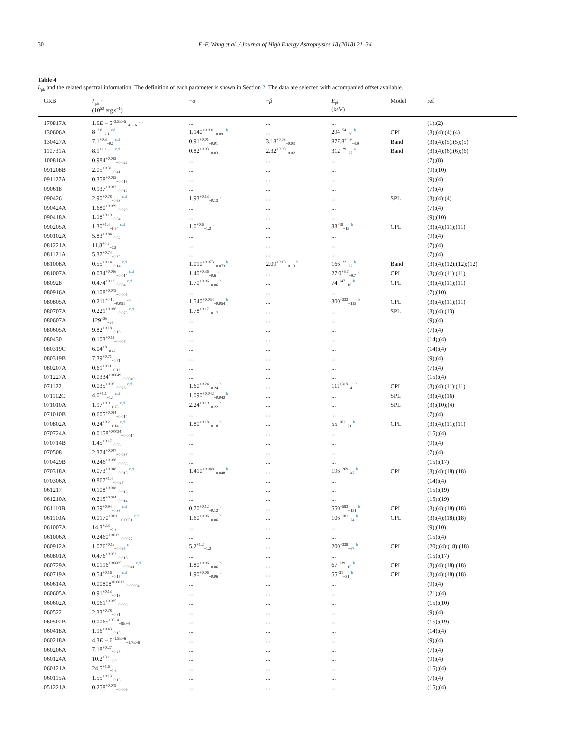30 F.-F. Wang et al. / Journal of High Energy Astrophysics 18 (2018) 21–34
Table 4
L<sub>pk</sub> and the related spectral information. The definition of each parameter is shown in Section 2. The data are selected with accompanied offset available.
| GRB | L<sub>pk</sub> <sup>a</sup> (10<sup>52</sup> erg s<sup>−1</sup>) | − α | − β | E<sub>pk</sub> (keV) | Model | ref |
| --- | --- | --- | --- | --- | --- | --- |
| 170817A | 1.6 E − 5<sup>+2.5E−5</sup><sub>−4E−6</sub> <sup>d,f</sup> | ... | ... | ... | | (1);(2) |
| 130606A | 8<sup>+2.8</sup><sub>−2.1</sub> <sup>c,d</sup> | 1.140<sup>+0.091</sup><sub>−0.091</sub> <sup>b</sup> | ... | 294<sup>+54</sup><sub>−30</sub> <sup>b</sup> | CPL | (3);(4);(4);(4) |
| 130427A | 7.1<sup>+0.3</sup><sub>−0.3</sub> <sup>c,d</sup> | 0.91<sup>+0.01</sup><sub>−0.01</sub> | 3.18<sup>+0.03</sup><sub>−0.03</sub> | 877.8<sup>+4.9</sup><sub>−4.9</sub> | Band | (3);(4);(5);(5);(5) |
| 110731A | 8.1<sup>+1.1</sup><sub>−1.1</sub> <sup>c,d</sup> | 0.82<sup>+0.03</sup><sub>−0.03</sub> | 2.32<sup>+0.03</sup><sub>−0.02</sub> | 312<sup>+29</sup><sub>−27</sub> <sup>e</sup> | Band | (3);(4);(6);(6);(6) |
| 100816A | 0.984<sup>+0.022</sup><sub>−0.022</sub> | ... | ... | ... | | (7);(8) |
| 091208B | 2.05<sup>+0.31</sup><sub>−0.41</sub> | ... | ... | ... | | (9);(10) |
| 091127A | 0.358<sup>+0.015</sup><sub>−0.015</sub> | ... | ... | ... | | (9);(4) |
| 090618 | 0.937<sup>+0.012</sup><sub>−0.012</sub> | ... | ... | ... | | (7);(4) |
| 090426 | 2.90<sup>+0.78</sup><sub>−0.63</sub> <sup>c,d</sup> | 1.93<sup>+0.13</sup><sub>−0.13</sub> <sup>b</sup> | ... | ... | SPL | (3);(4);(4) |
| 090424A | 1.680<sup>+0.029</sup><sub>−0.029</sub> | ... | ... | ... | | (7);(4) |
| 090418A | 1.18<sup>+0.19</sup><sub>−0.34</sub> | ... | ... | ... | | (9);(10) |
| 090205A | 1.30<sup>+1.4</sup><sub>−0.94</sub> <sup>c,d</sup> | 1.0<sup>+0.6</sup><sub>−1.2</sub> <sup>b</sup> | ... | 33<sup>+19</sup><sub>−19</sub> <sup>b</sup> | CPL | (3);(4);(11);(11) |
| 090102A | 5.83<sup>+0.84</sup><sub>−0.82</sub> | ... | ... | ... | | (9);(4) |
| 081221A | 11.8<sup>+0.2</sup><sub>−0.2</sub> | ... | ... | ... | | (7);(4) |
| 081121A | 5.37<sup>+0.74</sup><sub>−0.74</sub> | ... | ... | ... | | (7);(4) |
| 081008A | 0.55<sup>+0.14</sup><sub>−0.14</sub> <sup>c,d</sup> | 1.010<sup>+0.073</sup><sub>−0.073</sub> <sup>b</sup> | 2.09<sup>+0.13</sup><sub>−0.13</sub> <sup>b</sup> | 166<sup>+22</sup><sub>−22</sub> <sup>b</sup> | Band | (3);(4);(12);(12);(12) |
| 081007A | 0.034<sup>+0.016</sup><sub>−0.014</sub> <sup>c,d</sup> | 1.40<sup>+0.36</sup><sub>−0.6</sub> <sup>b</sup> | ... | 27.0<sup>+6.7</sup><sub>−9.7</sub> <sup>b</sup> | CPL | (3);(4);(11);(11) |
| 080928 | 0.474<sup>+0.18</sup><sub>−0.084</sub> <sup>c,d</sup> | 1.70<sup>+0.06</sup><sub>−0.06</sub> <sup>b</sup> | ... | 74<sup>+147</sup><sub>−16</sub> <sup>b</sup> | CPL | (3);(4);(11);(11) |
| 080916A | 0.108<sup>+0.005</sup><sub>−0.005</sub> | ... | ... | ... | | (7);(10) |
| 080805A | 0.211<sup>+0.11</sup><sub>−0.051</sub> <sup>c,d</sup> | 1.540<sup>+0.054</sup><sub>−0.054</sub> <sup>b</sup> | ... | 300<sup>+333</sup><sub>−115</sub> <sup>b</sup> | CPL | (3);(4);(11);(11) |
| 080707A | 0.221<sup>+0.076</sup><sub>−0.073</sub> <sup>c,d</sup> | 1.78<sup>+0.17</sup><sub>−0.17</sub> | ... | ... | SPL | (3);(4);(13) |
| 080607A | 129<sup>+26</sup><sub>−26</sub> | ... | ... | ... | | (9);(4) |
| 080605A | 9.82<sup>+0.18</sup><sub>−0.18</sub> | ... | ... | ... | | (7);(4) |
| 080430 | 0.103<sup>+0.13</sup><sub>−0.007</sub> | ... | ... | ... | | (14);(4) |
| 080319C | 6.04<sup>+8</sup><sub>−0.42</sub> | ... | ... | ... | | (14);(4) |
| 080319B | 7.39<sup>+0.71</sup><sub>−0.71</sub> | ... | ... | ... | | (9);(4) |
| 080207A | 0.61<sup>+0.11</sup><sub>−0.11</sub> | ... | ... | ... | | (7);(4) |
| 071227A | 0.0334<sup>+0.0049</sup><sub>−0.0049</sub> | ... | ... | ... | | (15);(4) |
| 071122 | 0.035<sup>+0.06</sup><sub>−0.026</sub> <sup>c,d</sup> | 1.60<sup>+0.24</sup><sub>−0.24</sub> <sup>b</sup> | ... | 111<sup>+318</sup><sub>−41</sub> <sup>b</sup> | CPL | (3);(4);(11);(11) |
| 071112C | 4.0<sup>+1.1</sup><sub>−1.1</sub> <sup>c,d</sup> | 1.090<sup>+0.042</sup><sub>−0.042</sub> <sup>b</sup> | ... | ... | SPL | (3);(4);(16) |
| 071010A | 1.97<sup>+0.9</sup><sub>−0.78</sub> <sup>c,d</sup> | 2.24<sup>+0.19</sup><sub>−0.22</sub> <sup>b</sup> | ... | ... | SPL | (3);(10);(4) |
| 071010B | 0.605<sup>+0.014</sup><sub>−0.014</sub> | ... | ... | ... | | (7);(4) |
| 070802A | 0.24<sup>+0.2</sup><sub>−0.14</sub> <sup>c,d</sup> | 1.80<sup>+0.18</sup><sub>−0.18</sub> <sup>b</sup> | ... | 55<sup>+161</sup><sub>−21</sub> <sup>b</sup> | CPL | (3);(4);(11);(11) |
| 070724A | 0.0158<sup>+0.0034</sup><sub>−0.0014</sub> | ... | ... | ... | | (15);(4) |
| 070714B | 1.45<sup>+0.17</sup><sub>−0.38</sub> | ... | ... | ... | | (9);(4) |
| 070508 | 2.374<sup>+0.037</sup><sub>−0.037</sub> | ... | ... | ... | | (7);(4) |
| 070429B | 0.246<sup>+0.038</sup><sub>−0.038</sub> | ... | ... | ... | | (15);(17) |
| 070318A | 0.073<sup>+0.048</sup><sub>−0.015</sub> <sup>c,d</sup> | 1.410<sup>+0.048</sup><sub>−0.048</sub> <sup>b</sup> | ... | 196<sup>+269</sup><sub>−47</sub> <sup>b</sup> | CPL | (3);(4);(18);(18) |
| 070306A | 0.867<sup>+1.4</sup><sub>−0.027</sub> | ... | ... | ... | | (14);(4) |
| 061217 | 0.108<sup>+0.018</sup><sub>−0.018</sub> | ... | ... | ... | | (15);(19) |
| 061210A | 0.215<sup>+0.014</sup><sub>−0.014</sub> | ... | ... | ... | | (15);(19) |
| 061110B | 0.59<sup>+0.94</sup><sub>−0.38</sub> <sup>c,d</sup> | 0.70<sup>+0.12</sup><sub>−0.12</sub> <sup>b</sup> | ... | 550<sup>+593</sup><sub>−151</sub> <sup>b</sup> | CPL | (3);(4);(18);(18) |
| 061110A | 0.0170<sup>+0.011</sup><sub>−0.0051</sub> <sup>c,d</sup> | 1.60<sup>+0.06</sup><sub>−0.06</sub> <sup>b</sup> | ... | 106<sup>+181</sup><sub>−24</sub> <sup>b</sup> | CPL | (3);(4);(18);(18) |
| 061007A | 14.3<sup>+2.3</sup><sub>−1.8</sub> | ... | ... | ... | | (9);(10) |
| 061006A | 0.2460<sup>+0.012</sup><sub>−0.0077</sub> | ... | ... | ... | | (15);(4) |
| 060912A | 1.076<sup>+0.16</sup><sub>−0.095</sub> <sup>c</sup> | 5.2<sup>+1.2</sup><sub>−1.2</sub> | ... | 200<sup>+339</sup><sub>−67</sub> <sup>b</sup> | CPL | (20);(4);(18);(18) |
| 060801A | 0.476<sup>+0.062</sup><sub>−0.016</sub> | ... | ... | ... | | (15);(17) |
| 060729A | 0.0196<sup>+0.0085</sup><sub>−0.0041</sub> <sup>c,d</sup> | 1.80<sup>+0.06</sup><sub>−0.06</sub> <sup>b</sup> | ... | 67<sup>+139</sup><sub>−15</sub> <sup>b</sup> | CPL | (3);(4);(18);(18) |
| 060719A | 0.54<sup>+0.16</sup><sub>−0.15</sub> <sup>c,d</sup> | 1.90<sup>+0.06</sup><sub>−0.06</sub> <sup>b</sup> | ... | 55<sup>+31</sup><sub>−31</sub> <sup>b</sup> | CPL | (3);(4);(18);(18) |
| 060614A | 0.00808<sup>+0.0013</sup><sub>−0.00094</sub> | ... | ... | ... | | (9);(4) |
| 060605A | 0.91<sup>+0.13</sup><sub>−0.13</sub> | ... | ... | ... | | (21);(4) |
| 060602A | 0.061<sup>+0.025</sup><sub>−0.008</sub> | ... | ... | ... | | (15);(10) |
| 060522 | 2.33<sup>+0.78</sup><sub>−0.81</sub> | ... | ... | ... | | (9);(4) |
| 060502B | 0.0065<sup>+9E−4</sup><sub>−9E−4</sub> | ... | ... | ... | | (15);(19) |
| 060418A | 1.96<sup>+0.43</sup><sub>−0.13</sub> | ... | ... | ... | | (14);(4) |
| 060218A | 4.3 E − 6<sup>+1.5E−6</sup><sub>−1.7E−6</sub> | ... | ... | ... | | (9);(4) |
| 060206A | 7.18<sup>+0.27</sup><sub>−0.27</sub> | ... | ... | ... | | (7);(4) |
| 060124A | 10.2<sup>+3.1</sup><sub>−2.9</sub> | ... | ... | ... | | (9);(4) |
| 060121A | 24.5<sup>+1.6</sup><sub>−1.6</sub> | ... | ... | ... | | (15);(4) |
| 060115A | 1.55<sup>+0.13</sup><sub>−0.13</sub> | ... | ... | ... | | (7);(4) |
| 051221A | 0.258<sup>+0.009</sup><sub>−0.009</sub> | ... | ... | ... | | (15);(4) |